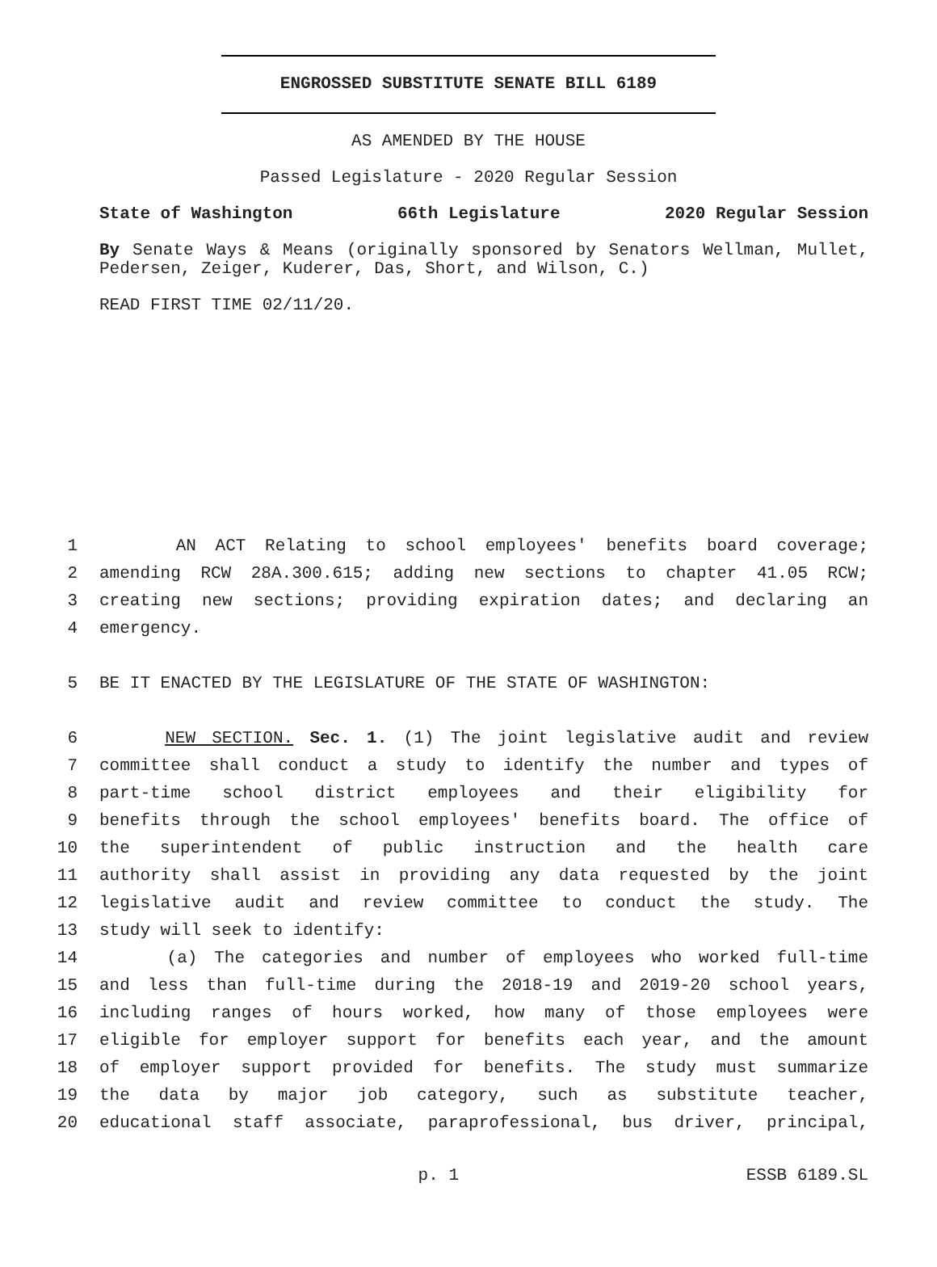ENGROSSED SUBSTITUTE SENATE BILL 6189
AS AMENDED BY THE HOUSE
Passed Legislature - 2020 Regular Session
State of Washington 66th Legislature 2020 Regular Session
By Senate Ways & Means (originally sponsored by Senators Wellman, Mullet, Pedersen, Zeiger, Kuderer, Das, Short, and Wilson, C.)
READ FIRST TIME 02/11/20.
1 AN ACT Relating to school employees' benefits board coverage;
2 amending RCW 28A.300.615; adding new sections to chapter 41.05 RCW;
3 creating new sections; providing expiration dates; and declaring an
4 emergency.
5 BE IT ENACTED BY THE LEGISLATURE OF THE STATE OF WASHINGTON:
6 NEW SECTION. Sec. 1. (1) The joint legislative audit and review
7 committee shall conduct a study to identify the number and types of
8 part-time school district employees and their eligibility for
9 benefits through the school employees' benefits board. The office of
10 the superintendent of public instruction and the health care
11 authority shall assist in providing any data requested by the joint
12 legislative audit and review committee to conduct the study. The
13 study will seek to identify:
14 (a) The categories and number of employees who worked full-time
15 and less than full-time during the 2018-19 and 2019-20 school years,
16 including ranges of hours worked, how many of those employees were
17 eligible for employer support for benefits each year, and the amount
18 of employer support provided for benefits. The study must summarize
19 the data by major job category, such as substitute teacher,
20 educational staff associate, paraprofessional, bus driver, principal,
p. 1 ESSB 6189.SL